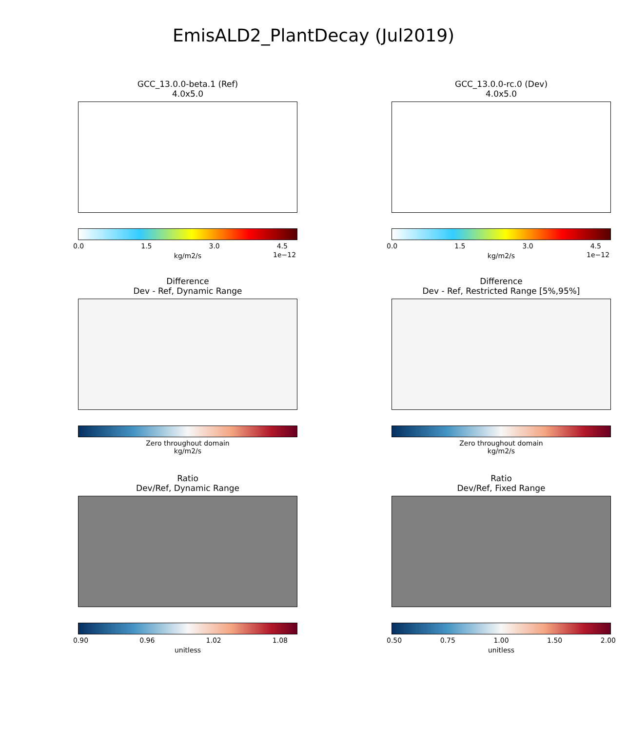EmisALD2_PlantDecay (Jul2019)
GCC_13.0.0-beta.1 (Ref)
4.0x5.0
0.0 1.5 3.0 4.5
kg/m2/s 1e−12
GCC_13.0.0-rc.0 (Dev)
4.0x5.0
0.0 1.5 3.0 4.5
kg/m2/s 1e−12
Difference
Dev - Ref, Dynamic Range
Zero throughout domain
kg/m2/s
Difference
Dev - Ref, Restricted Range [5%,95%]
Zero throughout domain
kg/m2/s
Ratio
Dev/Ref, Dynamic Range
0.90 0.96 1.02 1.08
unitless
Ratio
Dev/Ref, Fixed Range
0.50 0.75 1.00 1.50 2.00
unitless